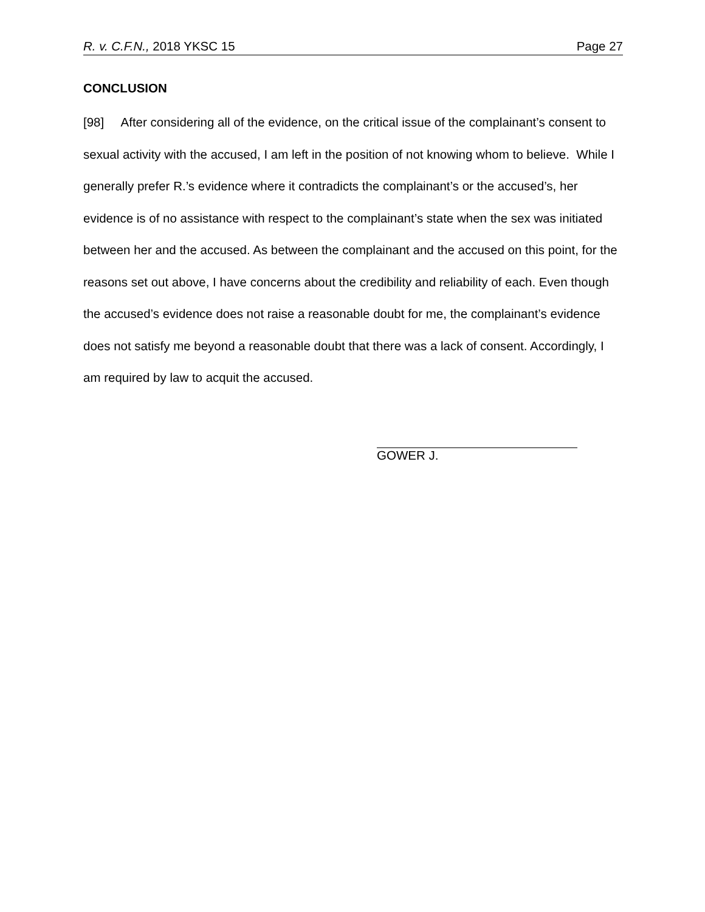R. v. C.F.N., 2018 YKSC 15 Page 27
CONCLUSION
[98] After considering all of the evidence, on the critical issue of the complainant’s consent to sexual activity with the accused, I am left in the position of not knowing whom to believe. While I generally prefer R.’s evidence where it contradicts the complainant’s or the accused’s, her evidence is of no assistance with respect to the complainant’s state when the sex was initiated between her and the accused. As between the complainant and the accused on this point, for the reasons set out above, I have concerns about the credibility and reliability of each. Even though the accused’s evidence does not raise a reasonable doubt for me, the complainant’s evidence does not satisfy me beyond a reasonable doubt that there was a lack of consent. Accordingly, I am required by law to acquit the accused.
GOWER J.